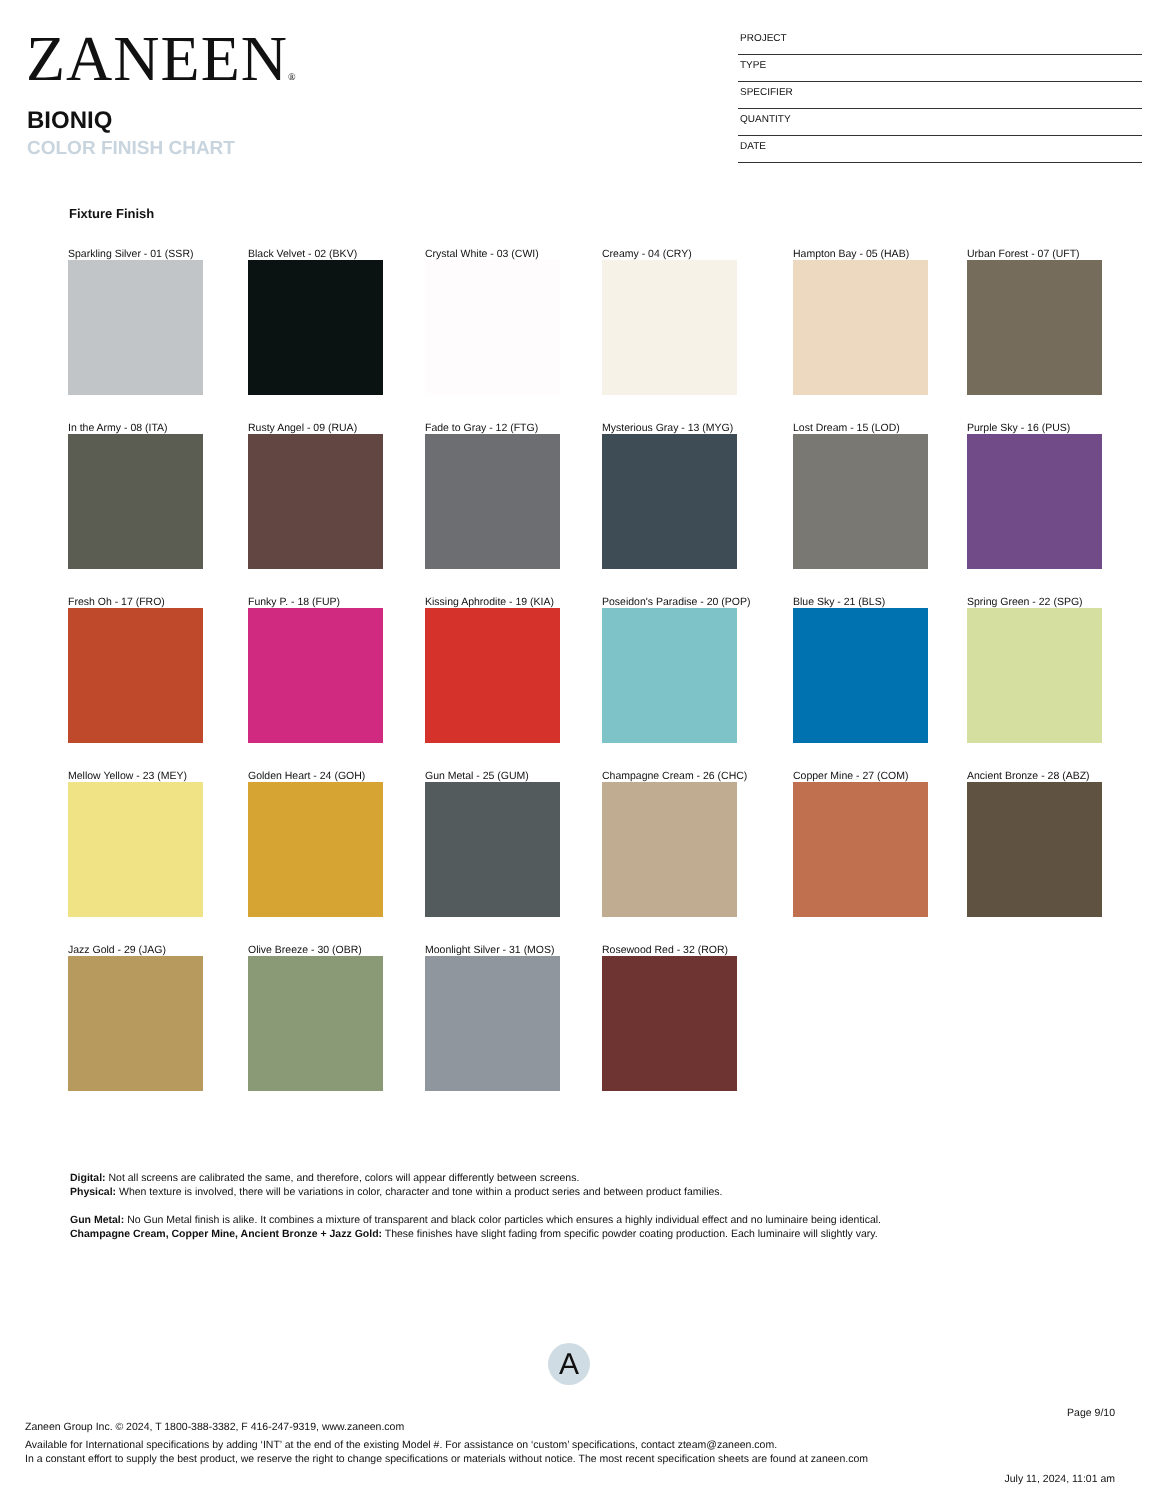ZANEEN®
BIONIQ
COLOR FINISH CHART
PROJECT
TYPE
SPECIFIER
QUANTITY
DATE
Fixture Finish
Sparkling Silver - 01 (SSR)
Black Velvet - 02 (BKV)
Crystal White - 03 (CWI)
Creamy - 04 (CRY)
Hampton Bay - 05 (HAB)
Urban Forest - 07 (UFT)
In the Army - 08 (ITA)
Rusty Angel - 09 (RUA)
Fade to Gray - 12 (FTG)
Mysterious Gray - 13 (MYG)
Lost Dream - 15 (LOD)
Purple Sky - 16 (PUS)
Fresh Oh - 17 (FRO)
Funky P. - 18 (FUP)
Kissing Aphrodite - 19 (KIA)
Poseidon's Paradise - 20 (POP)
Blue Sky - 21 (BLS)
Spring Green - 22 (SPG)
Mellow Yellow - 23 (MEY)
Golden Heart - 24 (GOH)
Gun Metal - 25 (GUM)
Champagne Cream - 26 (CHC)
Copper Mine - 27 (COM)
Ancient Bronze - 28 (ABZ)
Jazz Gold - 29 (JAG)
Olive Breeze - 30 (OBR)
Moonlight Silver - 31 (MOS)
Rosewood Red - 32 (ROR)
Digital: Not all screens are calibrated the same, and therefore, colors will appear differently between screens.
Physical: When texture is involved, there will be variations in color, character and tone within a product series and between product families.
Gun Metal: No Gun Metal finish is alike. It combines a mixture of transparent and black color particles which ensures a highly individual effect and no luminaire being identical.
Champagne Cream, Copper Mine, Ancient Bronze + Jazz Gold: These finishes have slight fading from specific powder coating production. Each luminaire will slightly vary.
A
Page 9/10
Zaneen Group Inc. © 2024, T 1800-388-3382, F 416-247-9319, www.zaneen.com
Available for International specifications by adding ‘INT’ at the end of the existing Model #. For assistance on ‘custom’ specifications, contact zteam@zaneen.com.
In a constant effort to supply the best product, we reserve the right to change specifications or materials without notice. The most recent specification sheets are found at zaneen.com
July 11, 2024, 11:01 am